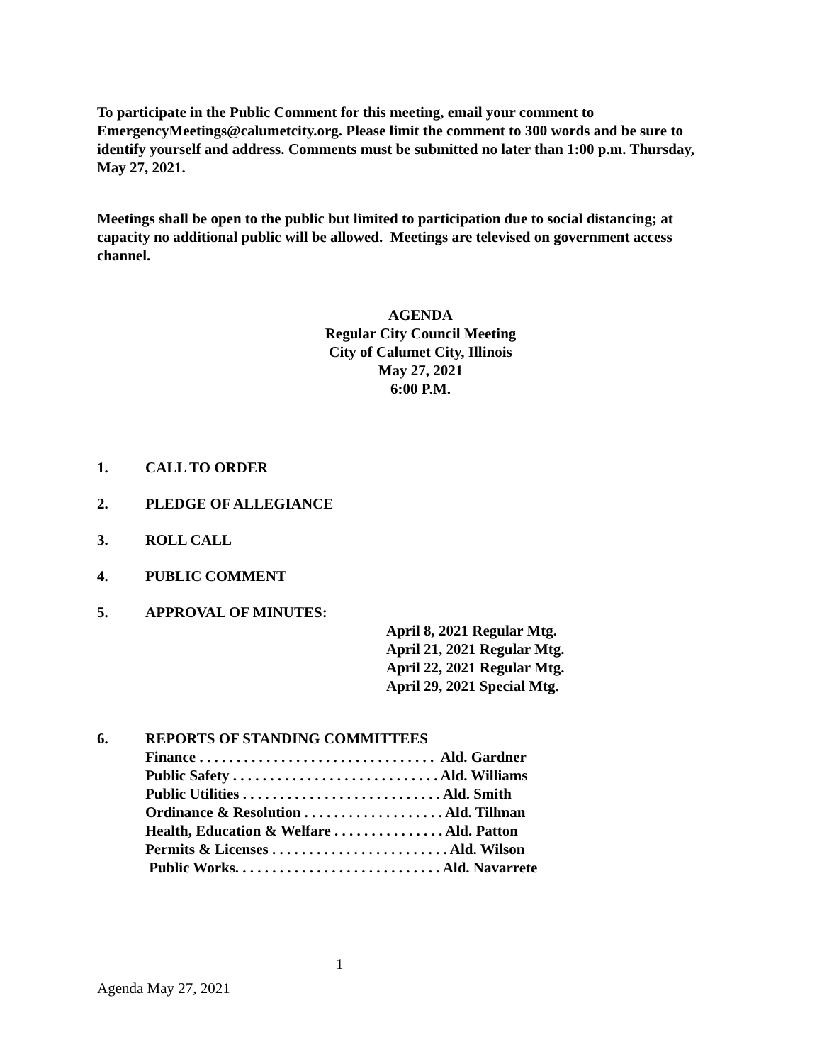To participate in the Public Comment for this meeting, email your comment to EmergencyMeetings@calumetcity.org. Please limit the comment to 300 words and be sure to identify yourself and address. Comments must be submitted no later than 1:00 p.m. Thursday, May 27, 2021.
Meetings shall be open to the public but limited to participation due to social distancing; at capacity no additional public will be allowed. Meetings are televised on government access channel.
AGENDA
Regular City Council Meeting
City of Calumet City, Illinois
May 27, 2021
6:00 P.M.
1. CALL TO ORDER
2. PLEDGE OF ALLEGIANCE
3. ROLL CALL
4. PUBLIC COMMENT
5. APPROVAL OF MINUTES:
April 8, 2021 Regular Mtg.
April 21, 2021 Regular Mtg.
April 22, 2021 Regular Mtg.
April 29, 2021 Special Mtg.
6. REPORTS OF STANDING COMMITTEES
Finance . . . . . . . . . . . . . . . . . . . . . . . . . . . . . . . . Ald. Gardner
Public Safety . . . . . . . . . . . . . . . . . . . . . . . . . . . . Ald. Williams
Public Utilities . . . . . . . . . . . . . . . . . . . . . . . . . . . Ald. Smith
Ordinance & Resolution . . . . . . . . . . . . . . . . . . . Ald. Tillman
Health, Education & Welfare . . . . . . . . . . . . . . . Ald. Patton
Permits & Licenses . . . . . . . . . . . . . . . . . . . . . . . . Ald. Wilson
Public Works. . . . . . . . . . . . . . . . . . . . . . . . . . . . Ald. Navarrete
1
Agenda May 27, 2021